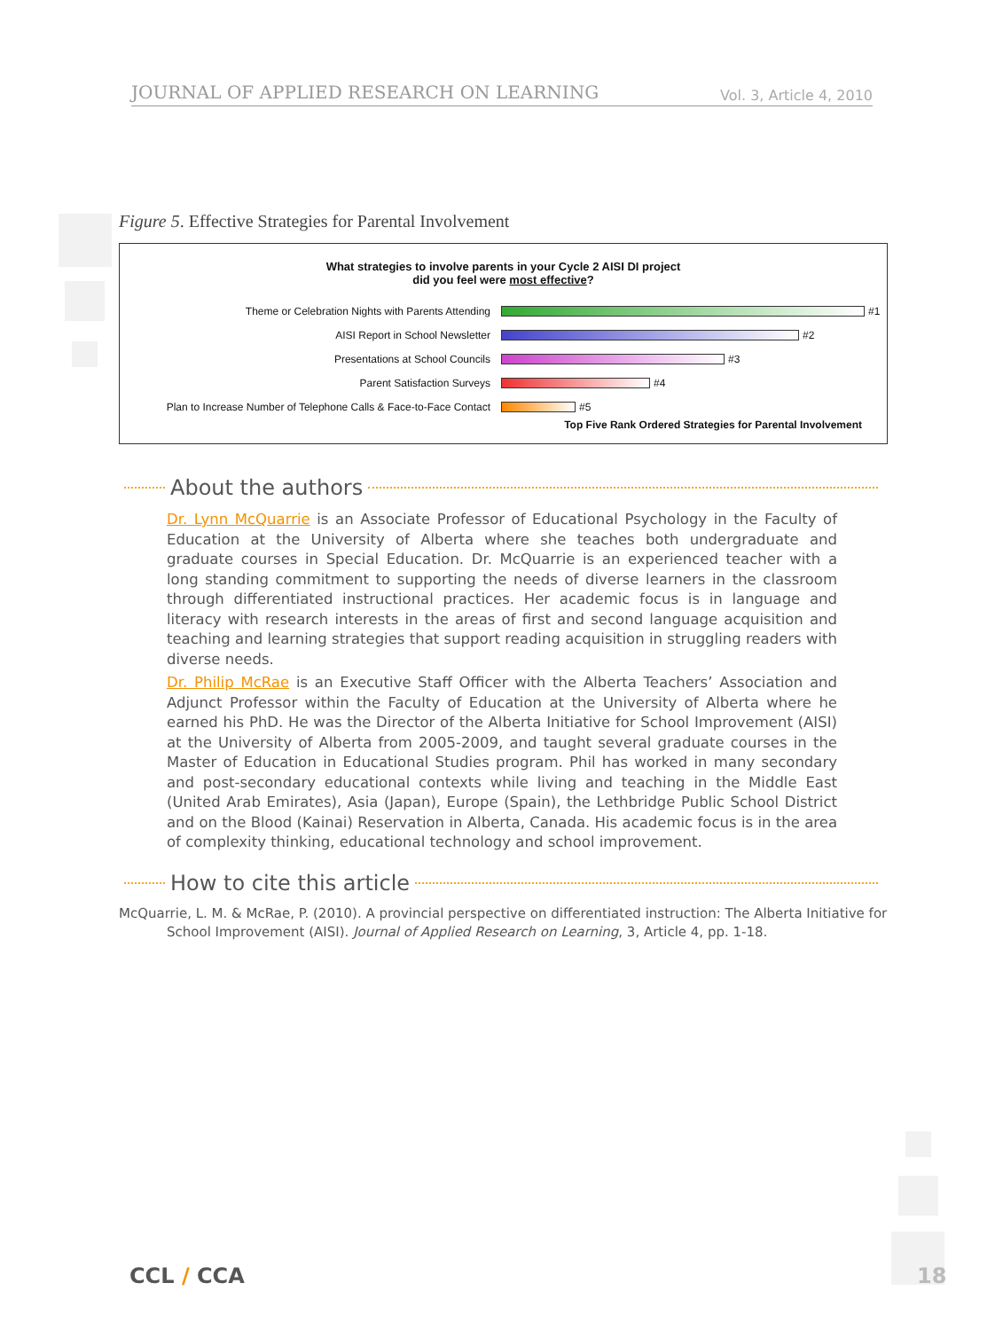JOURNAL OF APPLIED RESEARCH ON LEARNING Vol. 3, Article 4, 2010
Figure 5. Effective Strategies for Parental Involvement
What strategies to involve parents in your Cycle 2 AISI DI project
did you feel were most effective?
Theme or Celebration Nights with Parents Attending #1
AISI Report in School Newsletter #2
Presentations at School Councils #3
Parent Satisfaction Surveys #4
Plan to Increase Number of Telephone Calls & Face-to-Face Contact #5
Top Five Rank Ordered Strategies for Parental Involvement
About the authors
Dr. Lynn McQuarrie is an Associate Professor of Educational Psychology in the Faculty of Education at the University of Alberta where she teaches both undergraduate and graduate courses in Special Education. Dr. McQuarrie is an experienced teacher with a long standing commitment to supporting the needs of diverse learners in the classroom through differentiated instructional practices. Her academic focus is in language and literacy with research interests in the areas of first and second language acquisition and teaching and learning strategies that support reading acquisition in struggling readers with diverse needs.
Dr. Philip McRae is an Executive Staff Officer with the Alberta Teachers’ Association and Adjunct Professor within the Faculty of Education at the University of Alberta where he earned his PhD. He was the Director of the Alberta Initiative for School Improvement (AISI) at the University of Alberta from 2005-2009, and taught several graduate courses in the Master of Education in Educational Studies program. Phil has worked in many secondary and post-secondary educational contexts while living and teaching in the Middle East (United Arab Emirates), Asia (Japan), Europe (Spain), the Lethbridge Public School District and on the Blood (Kainai) Reservation in Alberta, Canada. His academic focus is in the area of complexity thinking, educational technology and school improvement.
How to cite this article
McQuarrie, L. M. & McRae, P. (2010). A provincial perspective on differentiated instruction: The Alberta Initiative for School Improvement (AISI). Journal of Applied Research on Learning, 3, Article 4, pp. 1-18.
CCL / CCA 18